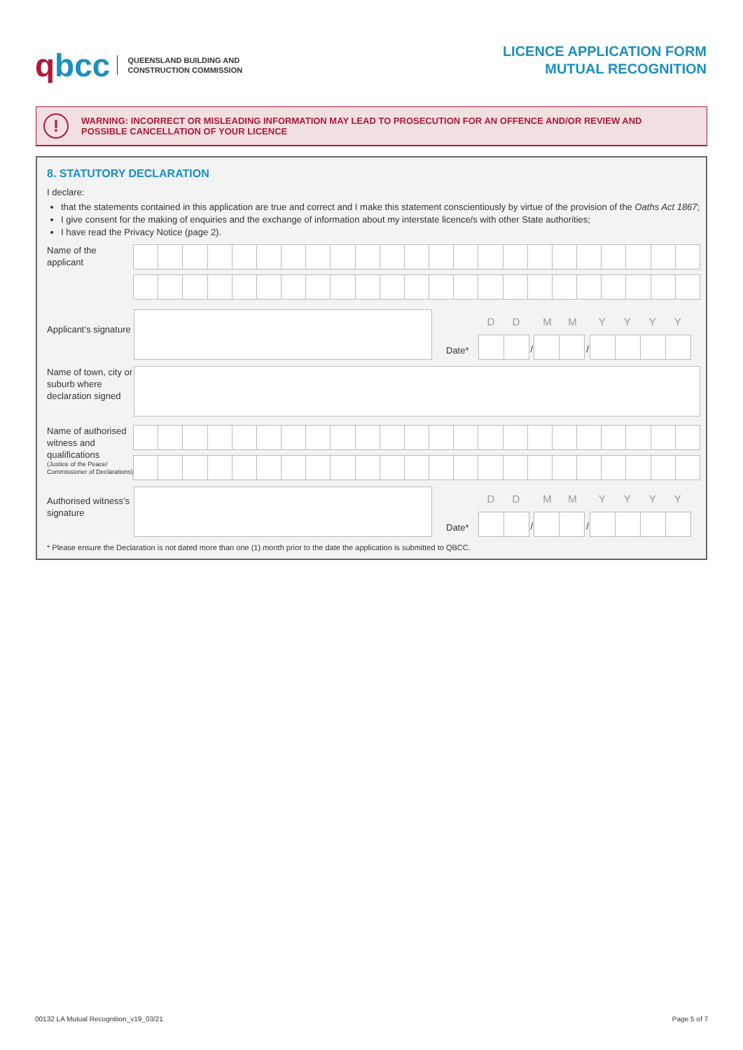qbcc
QUEENSLAND BUILDING AND
CONSTRUCTION COMMISSION
LICENCE APPLICATION FORM
MUTUAL RECOGNITION
!
WARNING: INCORRECT OR MISLEADING INFORMATION MAY LEAD TO PROSECUTION FOR AN OFFENCE AND/OR REVIEW AND
POSSIBLE CANCELLATION OF YOUR LICENCE
8. STATUTORY DECLARATION
I declare:
that the statements contained in this application are true and correct and I make this statement conscientiously by virtue of the provision of the Oaths Act 1867;
I give consent for the making of enquiries and the exchange of information about my interstate licence/s with other State authorities;
I have read the Privacy Notice (page 2).
Name of the applicant
Applicant’s signature
Date*
D
D
/
M
M
/
Y
Y
Y
Y
Name of town, city or suburb where declaration signed
Name of authorised witness and qualifications
(Justice of the Peace/ Commissioner of Declarations)
Authorised witness’s signature
Date*
D
D
/
M
M
/
Y
Y
Y
Y
* Please ensure the Declaration is not dated more than one (1) month prior to the date the application is submitted to QBCC.
00132 LA Mutual Recognition_v19_03/21 Page 5 of 7